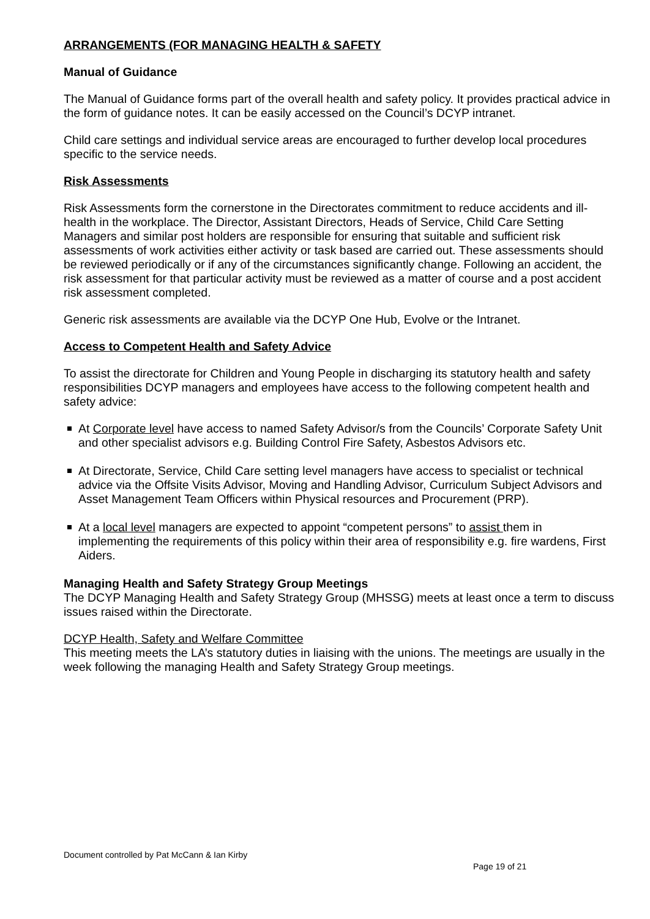ARRANGEMENTS (FOR MANAGING HEALTH & SAFETY
Manual of Guidance
The Manual of Guidance forms part of the overall health and safety policy. It provides practical advice in the form of guidance notes. It can be easily accessed on the Council’s DCYP intranet.
Child care settings and individual service areas are encouraged to further develop local procedures specific to the service needs.
Risk Assessments
Risk Assessments form the cornerstone in the Directorates commitment to reduce accidents and ill-health in the workplace. The Director, Assistant Directors, Heads of Service, Child Care Setting Managers and similar post holders are responsible for ensuring that suitable and sufficient risk assessments of work activities either activity or task based are carried out. These assessments should be reviewed periodically or if any of the circumstances significantly change. Following an accident, the risk assessment for that particular activity must be reviewed as a matter of course and a post accident risk assessment completed.
Generic risk assessments are available via the DCYP One Hub, Evolve or the Intranet.
Access to Competent Health and Safety Advice
To assist the directorate for Children and Young People in discharging its statutory health and safety responsibilities DCYP managers and employees have access to the following competent health and safety advice:
At Corporate level have access to named Safety Advisor/s from the Councils’ Corporate Safety Unit and other specialist advisors e.g. Building Control Fire Safety, Asbestos Advisors etc.
At Directorate, Service, Child Care setting level managers have access to specialist or technical advice via the Offsite Visits Advisor, Moving and Handling Advisor, Curriculum Subject Advisors and Asset Management Team Officers within Physical resources and Procurement (PRP).
At a local level managers are expected to appoint “competent persons” to assist them in implementing the requirements of this policy within their area of responsibility e.g. fire wardens, First Aiders.
Managing Health and Safety Strategy Group Meetings
The DCYP Managing Health and Safety Strategy Group (MHSSG) meets at least once a term to discuss issues raised within the Directorate.
DCYP Health, Safety and Welfare Committee
This meeting meets the LA’s statutory duties in liaising with the unions. The meetings are usually in the week following the managing Health and Safety Strategy Group meetings.
Document controlled by Pat McCann & Ian Kirby
Page 19 of 21